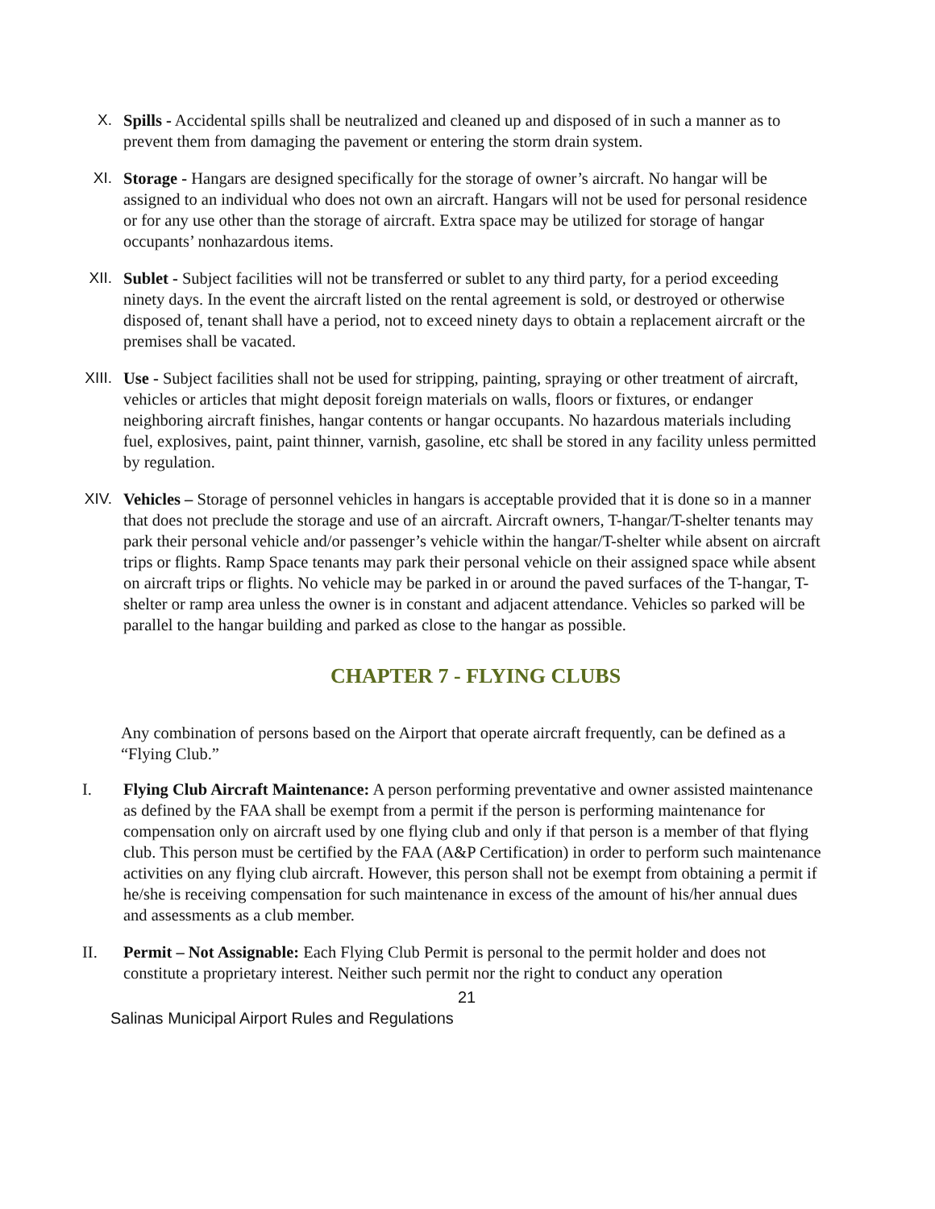X. Spills - Accidental spills shall be neutralized and cleaned up and disposed of in such a manner as to prevent them from damaging the pavement or entering the storm drain system.
XI. Storage - Hangars are designed specifically for the storage of owner’s aircraft. No hangar will be assigned to an individual who does not own an aircraft. Hangars will not be used for personal residence or for any use other than the storage of aircraft. Extra space may be utilized for storage of hangar occupants’ nonhazardous items.
XII. Sublet - Subject facilities will not be transferred or sublet to any third party, for a period exceeding ninety days. In the event the aircraft listed on the rental agreement is sold, or destroyed or otherwise disposed of, tenant shall have a period, not to exceed ninety days to obtain a replacement aircraft or the premises shall be vacated.
XIII. Use - Subject facilities shall not be used for stripping, painting, spraying or other treatment of aircraft, vehicles or articles that might deposit foreign materials on walls, floors or fixtures, or endanger neighboring aircraft finishes, hangar contents or hangar occupants. No hazardous materials including fuel, explosives, paint, paint thinner, varnish, gasoline, etc shall be stored in any facility unless permitted by regulation.
XIV. Vehicles – Storage of personnel vehicles in hangars is acceptable provided that it is done so in a manner that does not preclude the storage and use of an aircraft. Aircraft owners, T-hangar/T-shelter tenants may park their personal vehicle and/or passenger’s vehicle within the hangar/T-shelter while absent on aircraft trips or flights. Ramp Space tenants may park their personal vehicle on their assigned space while absent on aircraft trips or flights. No vehicle may be parked in or around the paved surfaces of the T-hangar, T-shelter or ramp area unless the owner is in constant and adjacent attendance. Vehicles so parked will be parallel to the hangar building and parked as close to the hangar as possible.
CHAPTER 7 - FLYING CLUBS
Any combination of persons based on the Airport that operate aircraft frequently, can be defined as a “Flying Club.”
I. Flying Club Aircraft Maintenance: A person performing preventative and owner assisted maintenance as defined by the FAA shall be exempt from a permit if the person is performing maintenance for compensation only on aircraft used by one flying club and only if that person is a member of that flying club. This person must be certified by the FAA (A&P Certification) in order to perform such maintenance activities on any flying club aircraft. However, this person shall not be exempt from obtaining a permit if he/she is receiving compensation for such maintenance in excess of the amount of his/her annual dues and assessments as a club member.
II. Permit – Not Assignable: Each Flying Club Permit is personal to the permit holder and does not constitute a proprietary interest. Neither such permit nor the right to conduct any operation
21
Salinas Municipal Airport Rules and Regulations